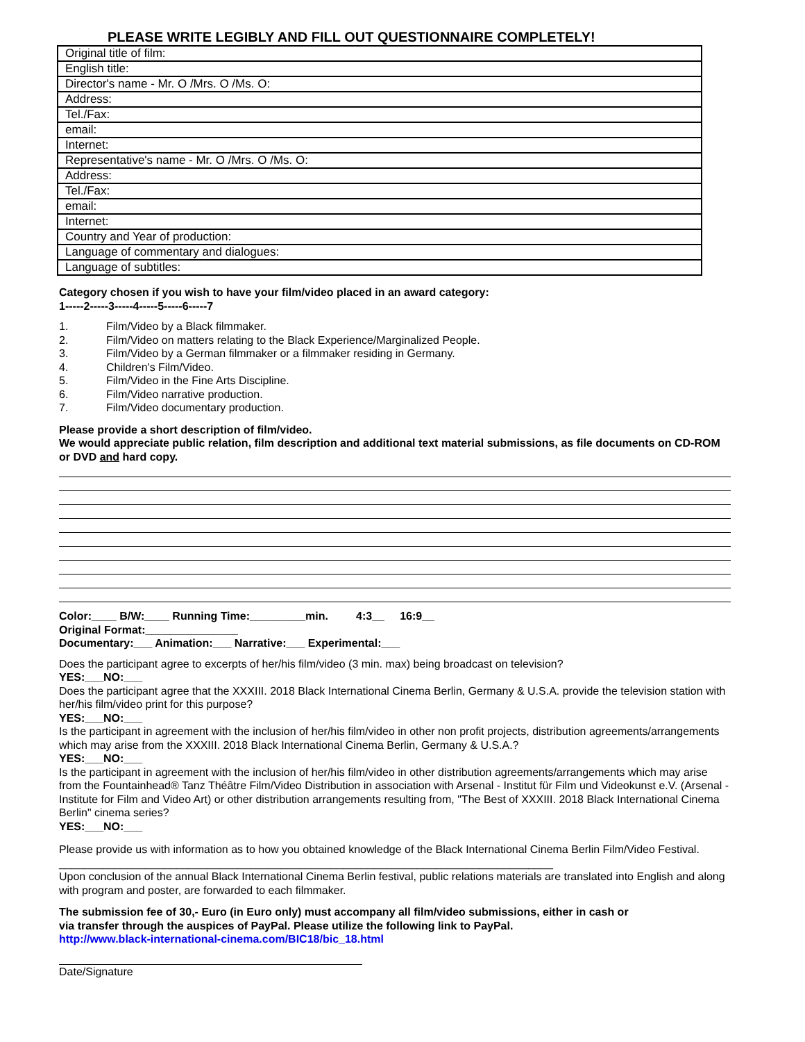PLEASE WRITE LEGIBLY AND FILL OUT QUESTIONNAIRE COMPLETELY!
| Original title of film: |
| English title: |
| Director's name - Mr. O /Mrs. O /Ms. O: |
| Address: |
| Tel./Fax: |
| email: |
| Internet: |
| Representative's name - Mr. O /Mrs. O /Ms. O: |
| Address: |
| Tel./Fax: |
| email: |
| Internet: |
| Country and Year of production: |
| Language of commentary and dialogues: |
| Language of subtitles: |
Category chosen if you wish to have your film/video placed in an award category:
1-----2-----3-----4-----5-----6-----7
1. Film/Video by a Black filmmaker.
2. Film/Video on matters relating to the Black Experience/Marginalized People.
3. Film/Video by a German filmmaker or a filmmaker residing in Germany.
4. Children's Film/Video.
5. Film/Video in the Fine Arts Discipline.
6. Film/Video narrative production.
7. Film/Video documentary production.
Please provide a short description of film/video.
We would appreciate public relation, film description and additional text material submissions, as file documents on CD-ROM or DVD and hard copy.
Color:____ B/W:____ Running Time:_________min. 4:3__ 16:9__
Original Format:_______________
Documentary:___ Animation:___ Narrative:___ Experimental:___
Does the participant agree to excerpts of her/his film/video (3 min. max) being broadcast on television?
YES:___NO:___
Does the participant agree that the XXXIII. 2018 Black International Cinema Berlin, Germany & U.S.A. provide the television station with her/his film/video print for this purpose?
YES:___NO:___
Is the participant in agreement with the inclusion of her/his film/video in other non profit projects, distribution agreements/arrangements which may arise from the XXXIII. 2018 Black International Cinema Berlin, Germany & U.S.A.?
YES:___NO:___
Is the participant in agreement with the inclusion of her/his film/video in other distribution agreements/arrangements which may arise from the Fountainhead® Tanz Théâtre Film/Video Distribution in association with Arsenal - Institut für Film und Videokunst e.V. (Arsenal - Institute for Film and Video Art) or other distribution arrangements resulting from, "The Best of XXXIII. 2018 Black International Cinema Berlin" cinema series?
YES:___NO:___
Please provide us with information as to how you obtained knowledge of the Black International Cinema Berlin Film/Video Festival. ________________________________________________________________________________
Upon conclusion of the annual Black International Cinema Berlin festival, public relations materials are translated into English and along with program and poster, are forwarded to each filmmaker.
The submission fee of 30,- Euro (in Euro only) must accompany all film/video submissions, either in cash or
via transfer through the auspices of PayPal. Please utilize the following link to PayPal.
http://www.black-international-cinema.com/BIC18/bic_18.html
Date/Signature